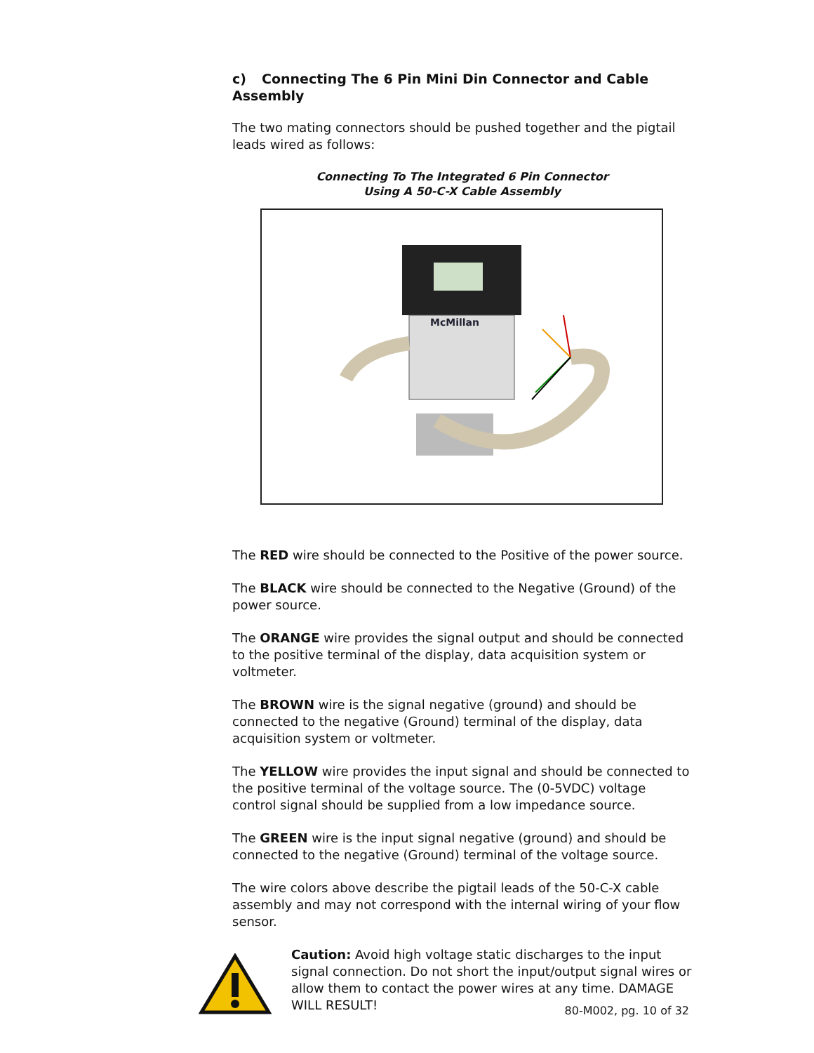c) Connecting The 6 Pin Mini Din Connector and Cable Assembly
The two mating connectors should be pushed together and the pigtail leads wired as follows:
Connecting To The Integrated 6 Pin Connector
Using A 50-C-X Cable Assembly
McMillan
The RED wire should be connected to the Positive of the power source.
The BLACK wire should be connected to the Negative (Ground) of the power source.
The ORANGE wire provides the signal output and should be connected to the positive terminal of the display, data acquisition system or voltmeter.
The BROWN wire is the signal negative (ground) and should be connected to the negative (Ground) terminal of the display, data acquisition system or voltmeter.
The YELLOW wire provides the input signal and should be connected to the positive terminal of the voltage source. The (0-5VDC) voltage control signal should be supplied from a low impedance source.
The GREEN wire is the input signal negative (ground) and should be connected to the negative (Ground) terminal of the voltage source.
The wire colors above describe the pigtail leads of the 50-C-X cable assembly and may not correspond with the internal wiring of your flow sensor.
Caution: Avoid high voltage static discharges to the input signal connection. Do not short the input/output signal wires or allow them to contact the power wires at any time. DAMAGE WILL RESULT!
80-M002, pg. 10 of 32